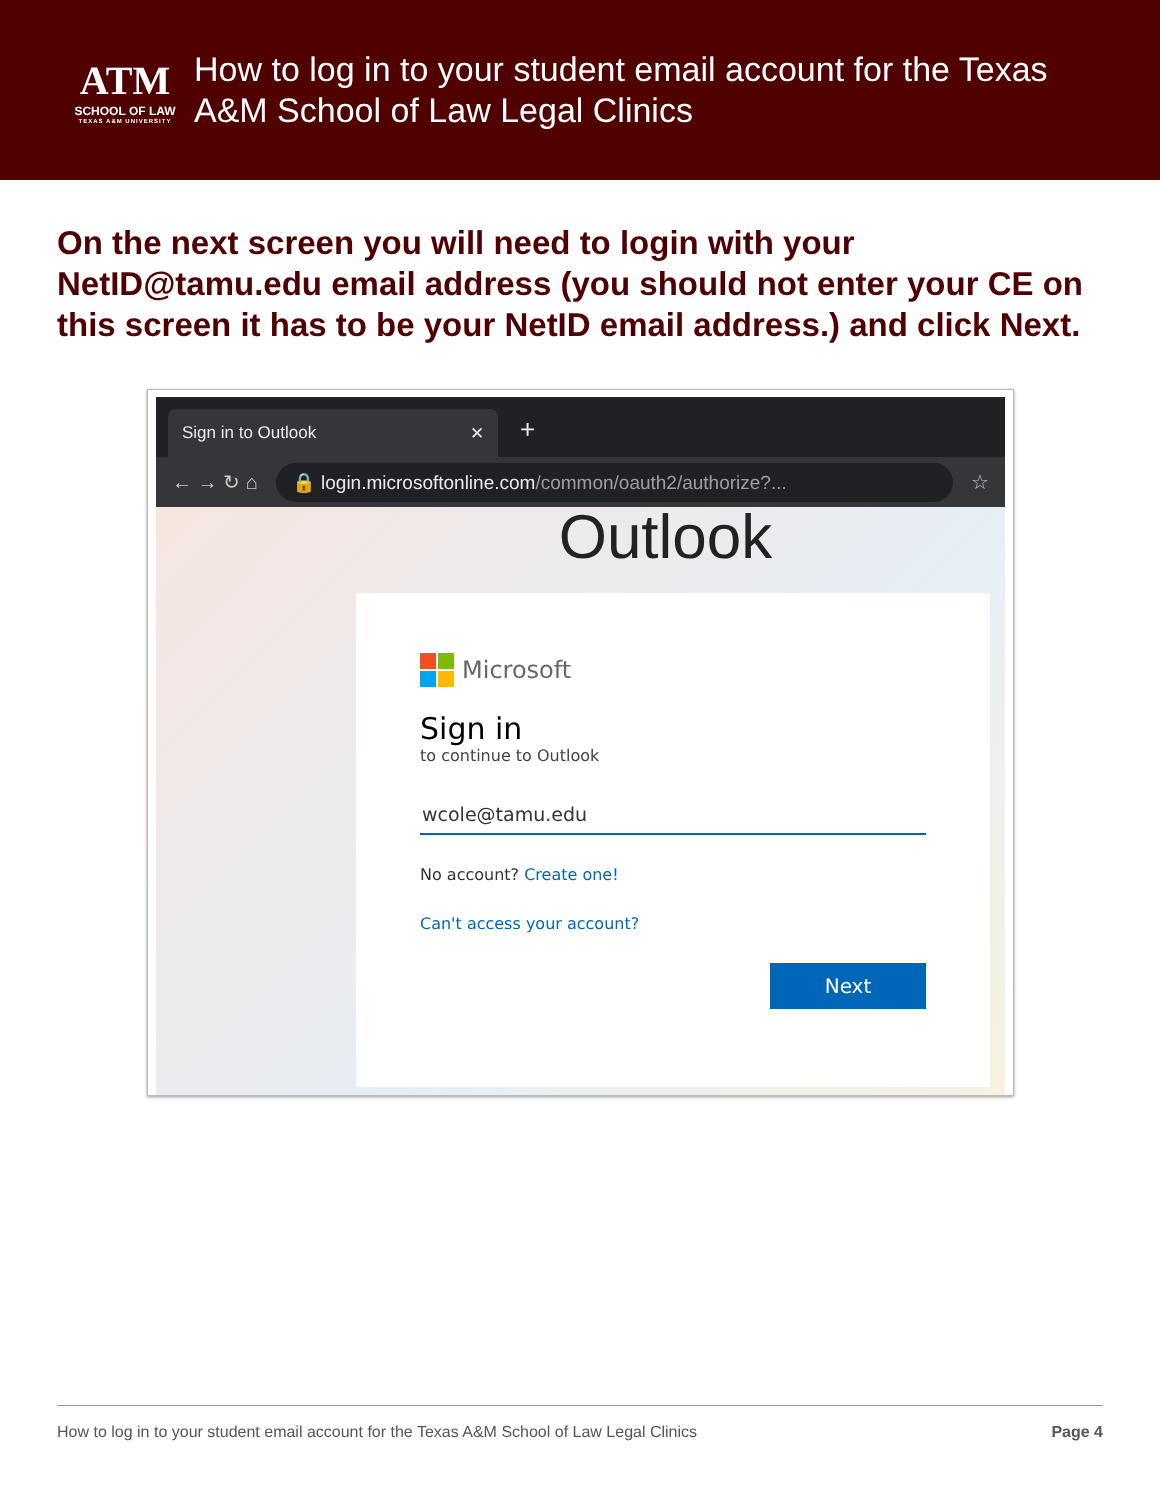ATM
SCHOOL OF LAW
TEXAS A&M UNIVERSITY
How to log in to your student email account for the Texas A&M School of Law Legal Clinics
On the next screen you will need to login with your NetID@tamu.edu email address (you should not enter your CE on this screen it has to be your NetID email address.) and click Next.
Sign in to Outlook ✕
+
← → ↻ ⌂
🔒 login.microsoftonline.com/common/oauth2/authorize?...
☆
Outlook
Microsoft
Sign in
to continue to Outlook
wcole@tamu.edu
No account? Create one!
Can't access your account?
Next
How to log in to your student email account for the Texas A&M School of Law Legal Clinics Page 4